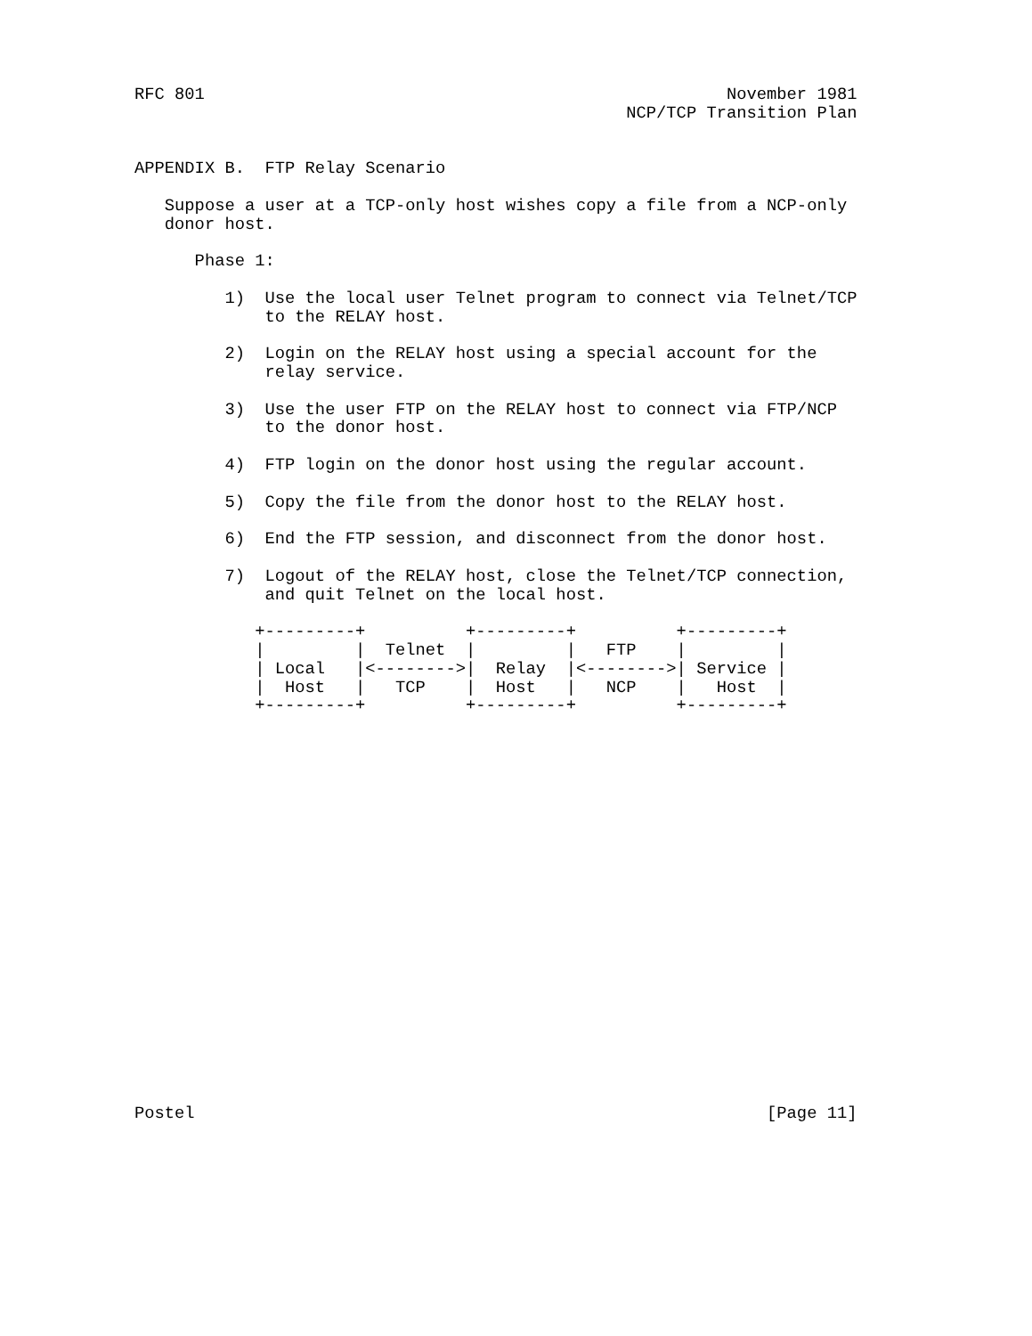RFC 801                                                    November 1981
                                                 NCP/TCP Transition Plan


APPENDIX B.  FTP Relay Scenario

   Suppose a user at a TCP-only host wishes copy a file from a NCP-only
   donor host.

      Phase 1:

         1)  Use the local user Telnet program to connect via Telnet/TCP
             to the RELAY host.

         2)  Login on the RELAY host using a special account for the
             relay service.

         3)  Use the user FTP on the RELAY host to connect via FTP/NCP
             to the donor host.

         4)  FTP login on the donor host using the regular account.

         5)  Copy the file from the donor host to the RELAY host.

         6)  End the FTP session, and disconnect from the donor host.

         7)  Logout of the RELAY host, close the Telnet/TCP connection,
             and quit Telnet on the local host.

            +---------+          +---------+          +---------+
            |         |  Telnet  |         |   FTP    |         |
            | Local   |<-------->|  Relay  |<-------->| Service |
            |  Host   |   TCP    |  Host   |   NCP    |   Host  |
            +---------+          +---------+          +---------+





















Postel                                                         [Page 11]